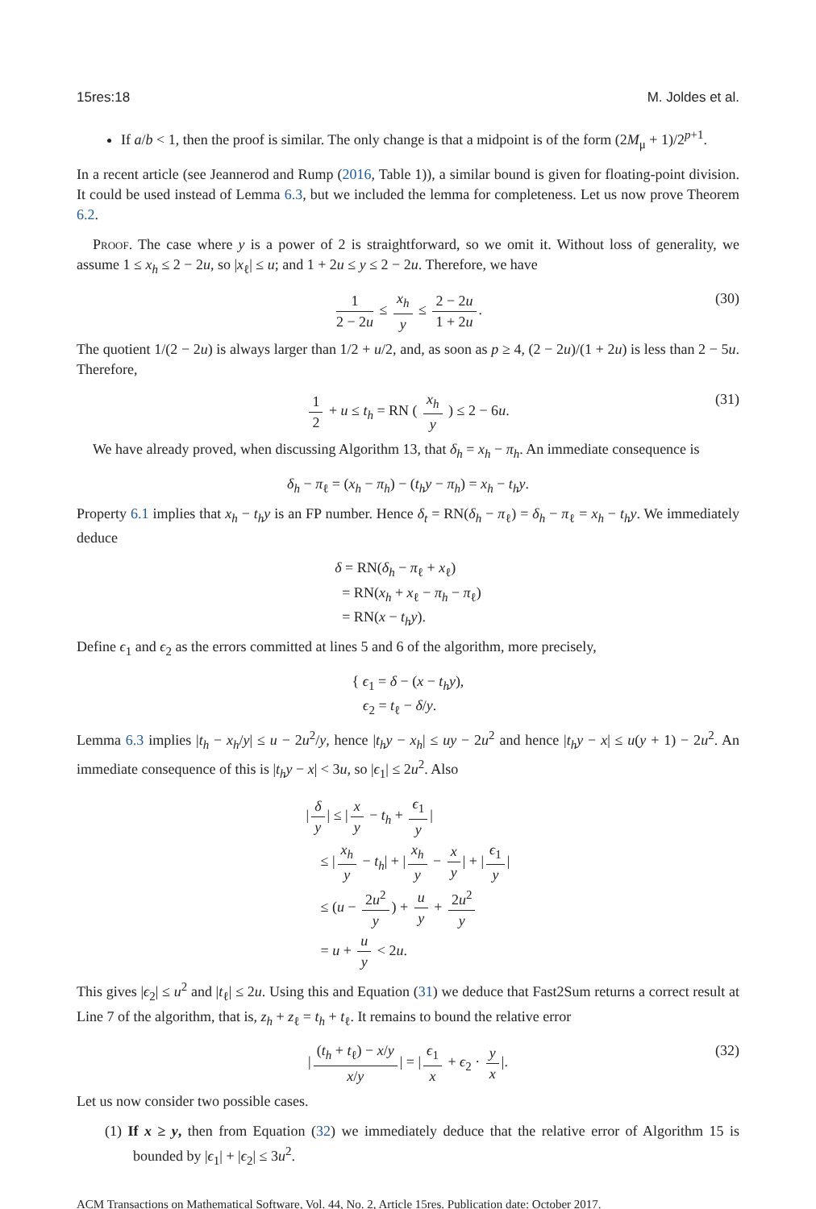15res:18 M. Joldes et al.
If a/b < 1, then the proof is similar. The only change is that a midpoint is of the form (2M<sub>μ</sub> + 1)/2<sup>p+1</sup>.
In a recent article (see Jeannerod and Rump (2016, Table 1)), a similar bound is given for floating-point division. It could be used instead of Lemma 6.3, but we included the lemma for completeness. Let us now prove Theorem 6.2.
Proof. The case where y is a power of 2 is straightforward, so we omit it. Without loss of generality, we assume 1 ≤ x<sub>h</sub> ≤ 2 − 2u, so |x<sub>ℓ</sub>| ≤ u; and 1 + 2u ≤ y ≤ 2 − 2u. Therefore, we have
1 2 − 2u ≤ x<sub>h</sub> y ≤ 2 − 2u 1 + 2u. (30)
The quotient 1/(2 − 2u) is always larger than 1/2 + u/2, and, as soon as p ≥ 4, (2 − 2u)/(1 + 2u) is less than 2 − 5u. Therefore,
1 2 + u ≤ t<sub>h</sub> = RN ( x<sub>h</sub> y ) ≤ 2 − 6u. (31)
We have already proved, when discussing Algorithm 13, that δ<sub>h</sub> = x<sub>h</sub> − π<sub>h</sub>. An immediate consequence is
δ<sub>h</sub> − π<sub>ℓ</sub> = (x<sub>h</sub> − π<sub>h</sub>) − (t<sub>h</sub>y − π<sub>h</sub>) = x<sub>h</sub> − t<sub>h</sub>y.
Property 6.1 implies that x<sub>h</sub> − t<sub>h</sub>y is an FP number. Hence δ<sub>t</sub> = RN(δ<sub>h</sub> − π<sub>ℓ</sub>) = δ<sub>h</sub> − π<sub>ℓ</sub> = x<sub>h</sub> − t<sub>h</sub>y. We immediately deduce
δ = RN(δ<sub>h</sub> − π<sub>ℓ</sub> + x<sub>ℓ</sub>)
= RN(x<sub>h</sub> + x<sub>ℓ</sub> − π<sub>h</sub> − π<sub>ℓ</sub>)
= RN(x − t<sub>h</sub>y).
Define ϵ<sub>1</sub> and ϵ<sub>2</sub> as the errors committed at lines 5 and 6 of the algorithm, more precisely,
{ ϵ<sub>1</sub> = δ − (x − t<sub>h</sub>y),
ϵ<sub>2</sub> = t<sub>ℓ</sub> − δ/y.
Lemma 6.3 implies |t<sub>h</sub> − x<sub>h</sub>/y| ≤ u − 2u<sup>2</sup>/y, hence |t<sub>h</sub>y − x<sub>h</sub>| ≤ uy − 2u<sup>2</sup> and hence |t<sub>h</sub>y − x| ≤ u(y + 1) − 2u<sup>2</sup>. An immediate consequence of this is |t<sub>h</sub>y − x| < 3u, so |ϵ<sub>1</sub>| ≤ 2u<sup>2</sup>. Also
| δ y | ≤ | x y − t<sub>h</sub> + ϵ<sub>1</sub> y |
≤ | x<sub>h</sub> y − t<sub>h</sub>| + | x<sub>h</sub> y − x y | + | ϵ<sub>1</sub> y |
≤ (u − 2u<sup>2</sup> y) + u y + 2u<sup>2</sup> y
= u + u y < 2u.
This gives |ϵ<sub>2</sub>| ≤ u<sup>2</sup> and |t<sub>ℓ</sub>| ≤ 2u. Using this and Equation (31) we deduce that Fast2Sum returns a correct result at Line 7 of the algorithm, that is, z<sub>h</sub> + z<sub>ℓ</sub> = t<sub>h</sub> + t<sub>ℓ</sub>. It remains to bound the relative error
| (t<sub>h</sub> + t<sub>ℓ</sub>) − x/y x/y | = | ϵ<sub>1</sub> x + ϵ<sub>2</sub> · y x |. (32)
Let us now consider two possible cases.
(1) If x ≥ y, then from Equation (32) we immediately deduce that the relative error of Algorithm 15 is bounded by |ϵ<sub>1</sub>| + |ϵ<sub>2</sub>| ≤ 3u<sup>2</sup>.
ACM Transactions on Mathematical Software, Vol. 44, No. 2, Article 15res. Publication date: October 2017.